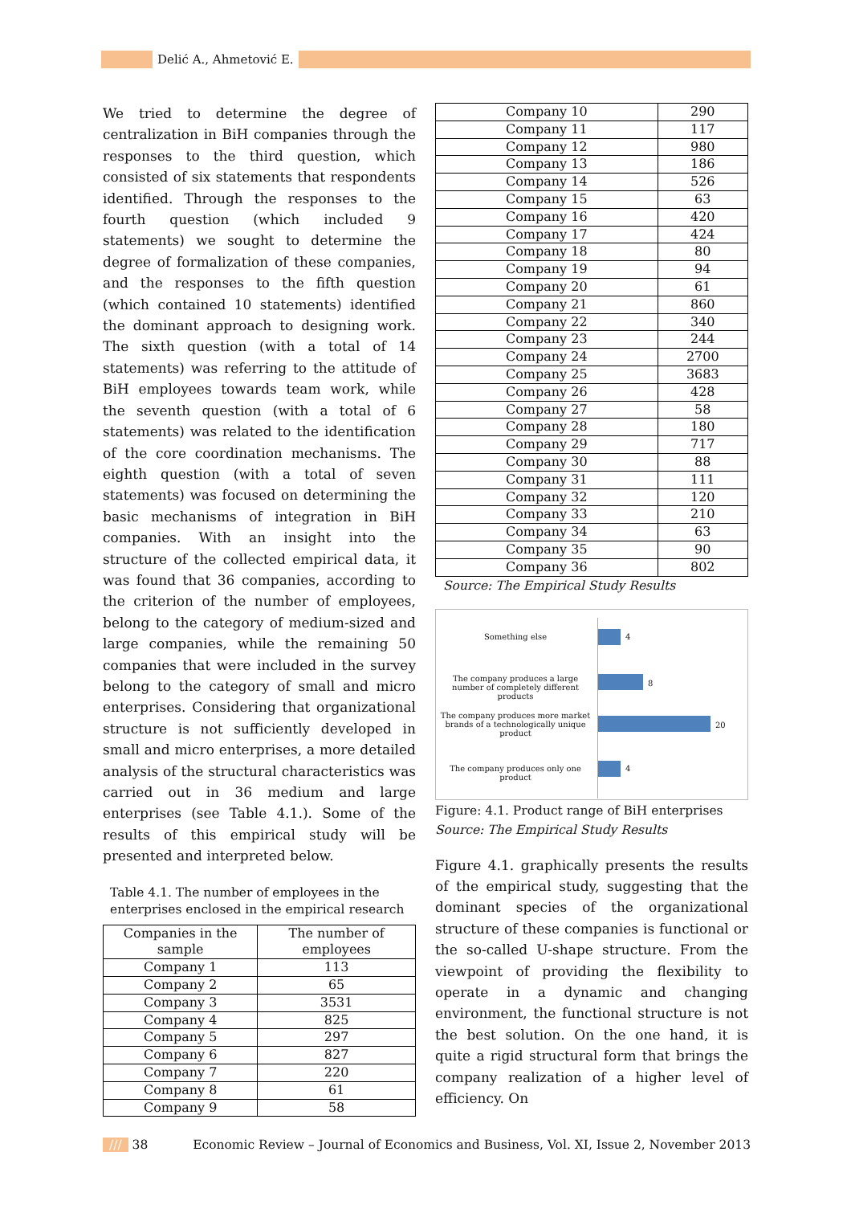Delić A., Ahmetović E.
We tried to determine the degree of centralization in BiH companies through the responses to the third question, which consisted of six statements that respondents identified. Through the responses to the fourth question (which included 9 statements) we sought to determine the degree of formalization of these companies, and the responses to the fifth question (which contained 10 statements) identified the dominant approach to designing work. The sixth question (with a total of 14 statements) was referring to the attitude of BiH employees towards team work, while the seventh question (with a total of 6 statements) was related to the identification of the core coordination mechanisms. The eighth question (with a total of seven statements) was focused on determining the basic mechanisms of integration in BiH companies. With an insight into the structure of the collected empirical data, it was found that 36 companies, according to the criterion of the number of employees, belong to the category of medium-sized and large companies, while the remaining 50 companies that were included in the survey belong to the category of small and micro enterprises. Considering that organizational structure is not sufficiently developed in small and micro enterprises, a more detailed analysis of the structural characteristics was carried out in 36 medium and large enterprises (see Table 4.1.). Some of the results of this empirical study will be presented and interpreted below.
Table 4.1. The number of employees in the enterprises enclosed in the empirical research
| Companies in the sample | The number of employees |
| --- | --- |
| Company 1 | 113 |
| Company 2 | 65 |
| Company 3 | 3531 |
| Company 4 | 825 |
| Company 5 | 297 |
| Company 6 | 827 |
| Company 7 | 220 |
| Company 8 | 61 |
| Company 9 | 58 |
| Company 10 | 290 |
| Company 11 | 117 |
| Company 12 | 980 |
| Company 13 | 186 |
| Company 14 | 526 |
| Company 15 | 63 |
| Company 16 | 420 |
| Company 17 | 424 |
| Company 18 | 80 |
| Company 19 | 94 |
| Company 20 | 61 |
| Company 21 | 860 |
| Company 22 | 340 |
| Company 23 | 244 |
| Company 24 | 2700 |
| Company 25 | 3683 |
| Company 26 | 428 |
| Company 27 | 58 |
| Company 28 | 180 |
| Company 29 | 717 |
| Company 30 | 88 |
| Company 31 | 111 |
| Company 32 | 120 |
| Company 33 | 210 |
| Company 34 | 63 |
| Company 35 | 90 |
| Company 36 | 802 |
Source: The Empirical Study Results
Something else 4
The company produces a large number of completely different products
8
The company produces more market brands of a technologically unique product
20
The company produces only one product
4
Figure: 4.1. Product range of BiH enterprises
Source: The Empirical Study Results
Figure 4.1. graphically presents the results of the empirical study, suggesting that the dominant species of the organizational structure of these companies is functional or the so-called U-shape structure. From the viewpoint of providing the flexibility to operate in a dynamic and changing environment, the functional structure is not the best solution. On the one hand, it is quite a rigid structural form that brings the company realization of a higher level of efficiency. On
/// 38 Economic Review – Journal of Economics and Business, Vol. XI, Issue 2, November 2013